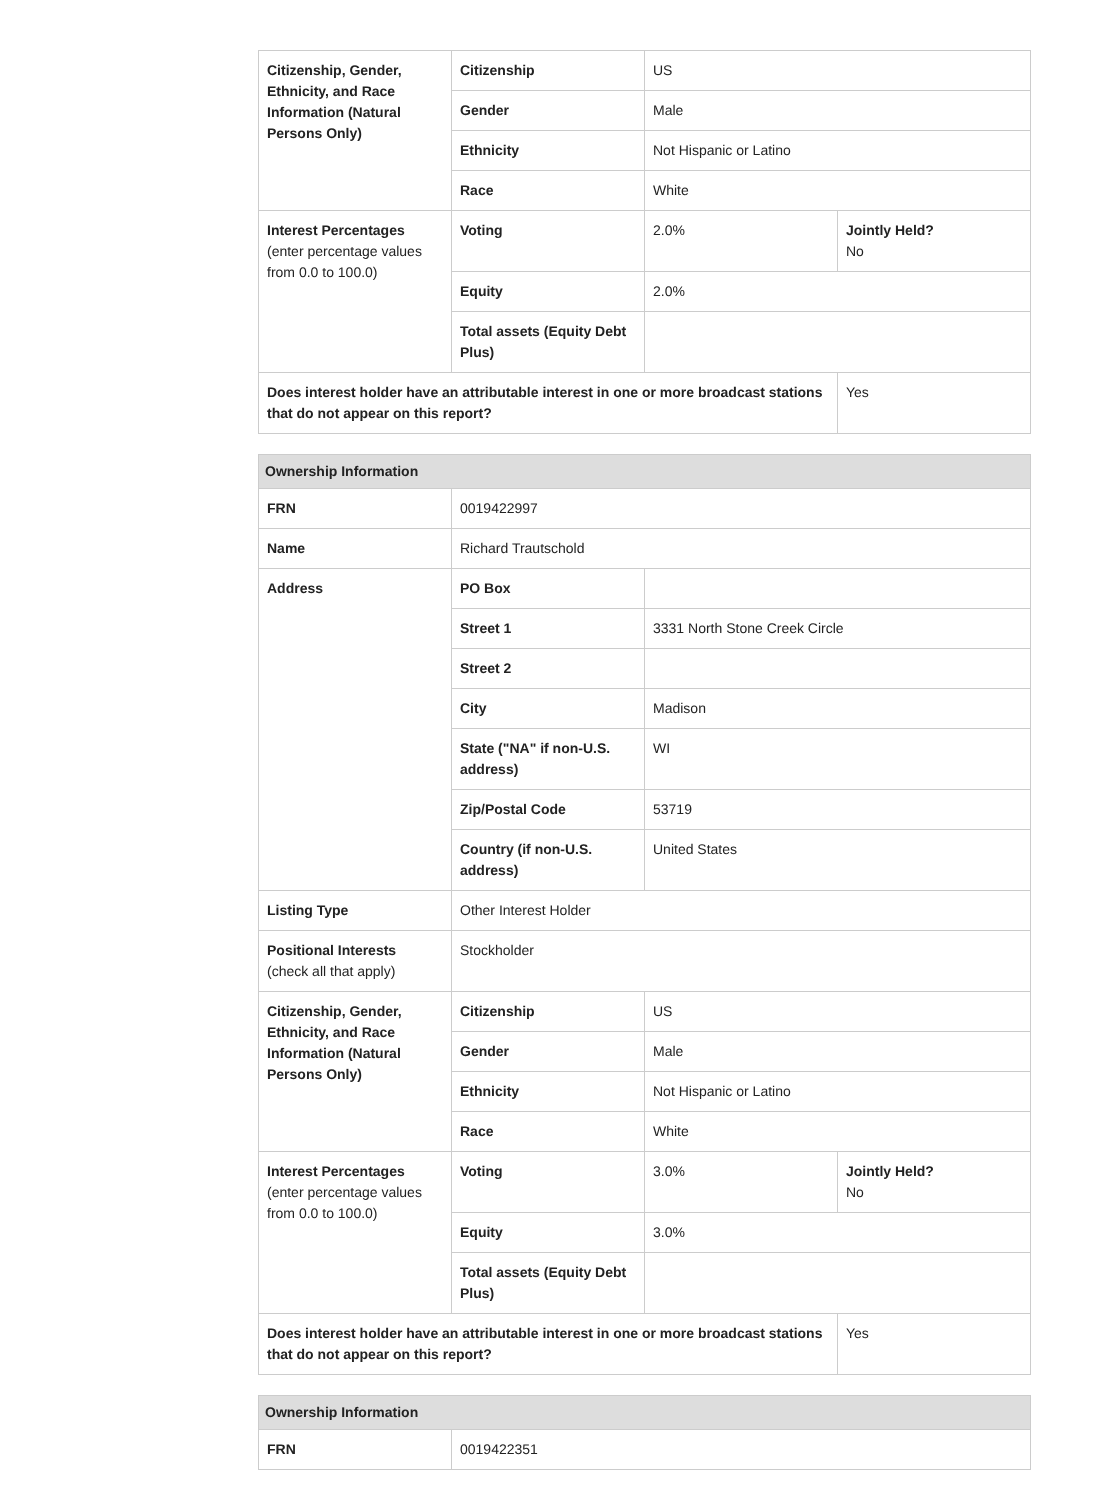| Citizenship, Gender, Ethnicity, and Race Information (Natural Persons Only) | Citizenship | US | |
| | Gender | Male | |
| | Ethnicity | Not Hispanic or Latino | |
| | Race | White | |
| Interest Percentages (enter percentage values from 0.0 to 100.0) | Voting | 2.0% | Jointly Held? No |
| | Equity | 2.0% | |
| | Total assets (Equity Debt Plus) | | |
| Does interest holder have an attributable interest in one or more broadcast stations that do not appear on this report? | | | Yes |
| Ownership Information | | | |
| --- | --- | --- | --- |
| FRN | 0019422997 | | |
| Name | Richard Trautschold | | |
| Address | PO Box | | |
| | Street 1 | 3331 North Stone Creek Circle | |
| | Street 2 | | |
| | City | Madison | |
| | State ("NA" if non-U.S. address) | WI | |
| | Zip/Postal Code | 53719 | |
| | Country (if non-U.S. address) | United States | |
| Listing Type | Other Interest Holder | | |
| Positional Interests (check all that apply) | Stockholder | | |
| Citizenship, Gender, Ethnicity, and Race Information (Natural Persons Only) | Citizenship | US | |
| | Gender | Male | |
| | Ethnicity | Not Hispanic or Latino | |
| | Race | White | |
| Interest Percentages (enter percentage values from 0.0 to 100.0) | Voting | 3.0% | Jointly Held? No |
| | Equity | 3.0% | |
| | Total assets (Equity Debt Plus) | | |
| Does interest holder have an attributable interest in one or more broadcast stations that do not appear on this report? | | | Yes |
| Ownership Information | |
| --- | --- |
| FRN | 0019422351 |